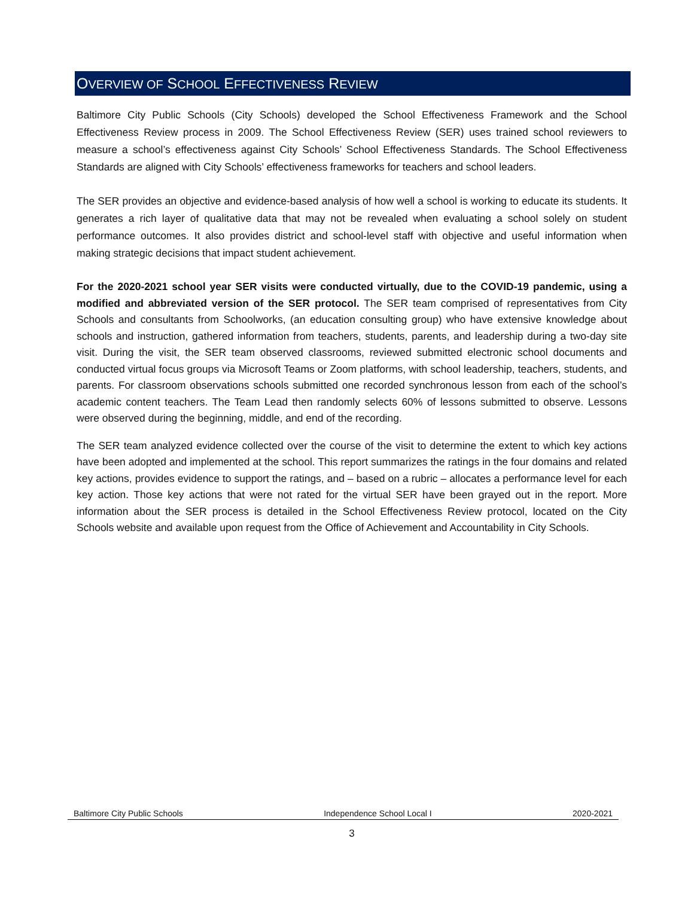OVERVIEW OF SCHOOL EFFECTIVENESS REVIEW
Baltimore City Public Schools (City Schools) developed the School Effectiveness Framework and the School Effectiveness Review process in 2009. The School Effectiveness Review (SER) uses trained school reviewers to measure a school’s effectiveness against City Schools’ School Effectiveness Standards. The School Effectiveness Standards are aligned with City Schools’ effectiveness frameworks for teachers and school leaders.
The SER provides an objective and evidence-based analysis of how well a school is working to educate its students. It generates a rich layer of qualitative data that may not be revealed when evaluating a school solely on student performance outcomes. It also provides district and school-level staff with objective and useful information when making strategic decisions that impact student achievement.
For the 2020-2021 school year SER visits were conducted virtually, due to the COVID-19 pandemic, using a modified and abbreviated version of the SER protocol. The SER team comprised of representatives from City Schools and consultants from Schoolworks, (an education consulting group) who have extensive knowledge about schools and instruction, gathered information from teachers, students, parents, and leadership during a two-day site visit. During the visit, the SER team observed classrooms, reviewed submitted electronic school documents and conducted virtual focus groups via Microsoft Teams or Zoom platforms, with school leadership, teachers, students, and parents. For classroom observations schools submitted one recorded synchronous lesson from each of the school’s academic content teachers. The Team Lead then randomly selects 60% of lessons submitted to observe. Lessons were observed during the beginning, middle, and end of the recording.
The SER team analyzed evidence collected over the course of the visit to determine the extent to which key actions have been adopted and implemented at the school. This report summarizes the ratings in the four domains and related key actions, provides evidence to support the ratings, and – based on a rubric – allocates a performance level for each key action. Those key actions that were not rated for the virtual SER have been grayed out in the report. More information about the SER process is detailed in the School Effectiveness Review protocol, located on the City Schools website and available upon request from the Office of Achievement and Accountability in City Schools.
Baltimore City Public Schools Independence School Local I 2020-2021
3